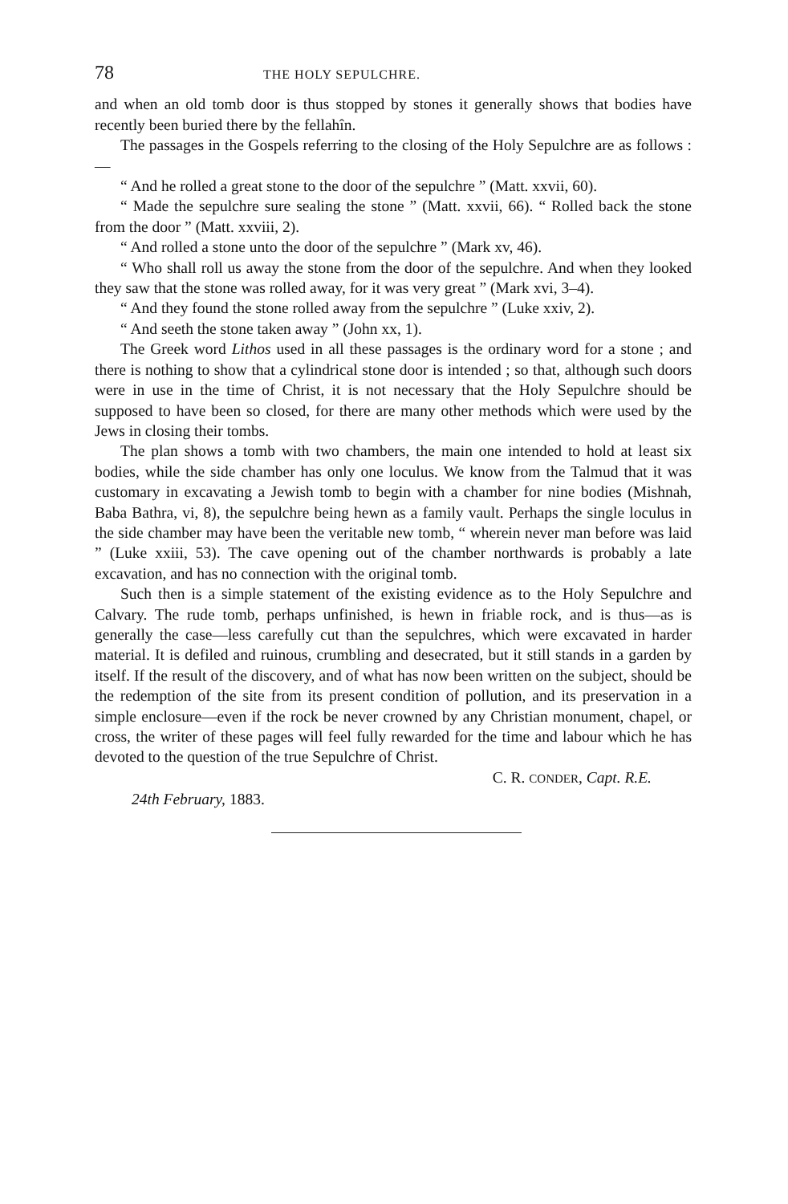78 THE HOLY SEPULCHRE.
and when an old tomb door is thus stopped by stones it generally shows that bodies have recently been buried there by the fellahîn.
The passages in the Gospels referring to the closing of the Holy Sepulchre are as follows :—
“ And he rolled a great stone to the door of the sepulchre ” (Matt. xxvii, 60).
“ Made the sepulchre sure sealing the stone ” (Matt. xxvii, 66). “ Rolled back the stone from the door ” (Matt. xxviii, 2).
“ And rolled a stone unto the door of the sepulchre ” (Mark xv, 46).
“ Who shall roll us away the stone from the door of the sepulchre. And when they looked they saw that the stone was rolled away, for it was very great ” (Mark xvi, 3–4).
“ And they found the stone rolled away from the sepulchre ” (Luke xxiv, 2).
“ And seeth the stone taken away ” (John xx, 1).
The Greek word Lithos used in all these passages is the ordinary word for a stone ; and there is nothing to show that a cylindrical stone door is intended ; so that, although such doors were in use in the time of Christ, it is not necessary that the Holy Sepulchre should be supposed to have been so closed, for there are many other methods which were used by the Jews in closing their tombs.
The plan shows a tomb with two chambers, the main one intended to hold at least six bodies, while the side chamber has only one loculus. We know from the Talmud that it was customary in excavating a Jewish tomb to begin with a chamber for nine bodies (Mishnah, Baba Bathra, vi, 8), the sepulchre being hewn as a family vault. Perhaps the single loculus in the side chamber may have been the veritable new tomb, “ wherein never man before was laid ” (Luke xxiii, 53). The cave opening out of the chamber northwards is probably a late excavation, and has no connection with the original tomb.
Such then is a simple statement of the existing evidence as to the Holy Sepulchre and Calvary. The rude tomb, perhaps unfinished, is hewn in friable rock, and is thus—as is generally the case—less carefully cut than the sepulchres, which were excavated in harder material. It is defiled and ruinous, crumbling and desecrated, but it still stands in a garden by itself. If the result of the discovery, and of what has now been written on the subject, should be the redemption of the site from its present condition of pollution, and its preservation in a simple enclosure—even if the rock be never crowned by any Christian monument, chapel, or cross, the writer of these pages will feel fully rewarded for the time and labour which he has devoted to the question of the true Sepulchre of Christ.
C. R. CONDER, Capt. R.E.
24th February, 1883.